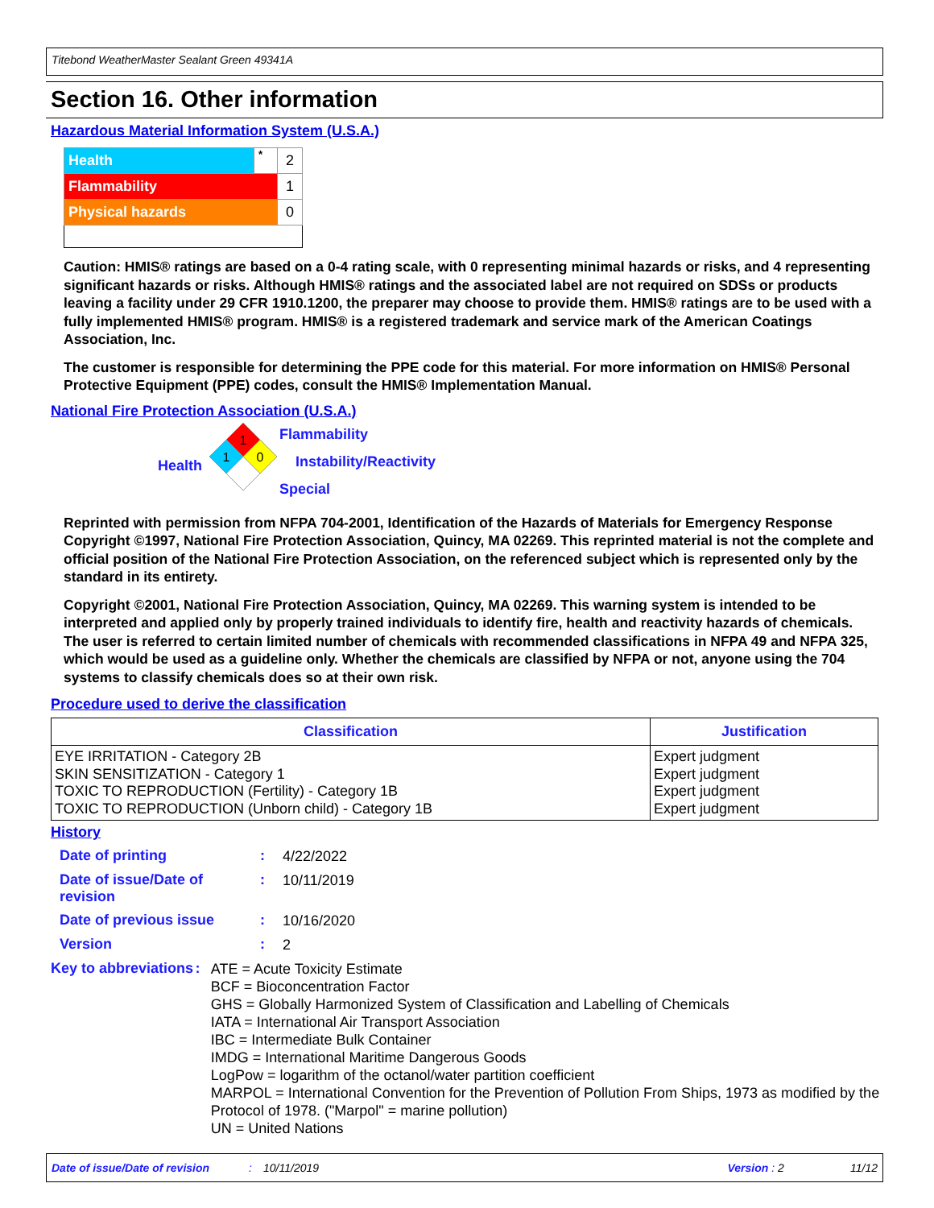Titebond WeatherMaster Sealant Green 49341A
Section 16. Other information
Hazardous Material Information System (U.S.A.)
| Health | * | 2 |
| Flammability | | 1 |
| Physical hazards | | 0 |
Caution: HMIS® ratings are based on a 0-4 rating scale, with 0 representing minimal hazards or risks, and 4 representing significant hazards or risks. Although HMIS® ratings and the associated label are not required on SDSs or products leaving a facility under 29 CFR 1910.1200, the preparer may choose to provide them. HMIS® ratings are to be used with a fully implemented HMIS® program. HMIS® is a registered trademark and service mark of the American Coatings Association, Inc.
The customer is responsible for determining the PPE code for this material. For more information on HMIS® Personal Protective Equipment (PPE) codes, consult the HMIS® Implementation Manual.
National Fire Protection Association (U.S.A.)
Health
1
1
0
Flammability
Instability/Reactivity
Special
Reprinted with permission from NFPA 704-2001, Identification of the Hazards of Materials for Emergency Response Copyright ©1997, National Fire Protection Association, Quincy, MA 02269. This reprinted material is not the complete and official position of the National Fire Protection Association, on the referenced subject which is represented only by the standard in its entirety.
Copyright ©2001, National Fire Protection Association, Quincy, MA 02269. This warning system is intended to be interpreted and applied only by properly trained individuals to identify fire, health and reactivity hazards of chemicals. The user is referred to certain limited number of chemicals with recommended classifications in NFPA 49 and NFPA 325, which would be used as a guideline only. Whether the chemicals are classified by NFPA or not, anyone using the 704 systems to classify chemicals does so at their own risk.
Procedure used to derive the classification
| Classification | Justification |
| --- | --- |
| EYE IRRITATION - Category 2B SKIN SENSITIZATION - Category 1 TOXIC TO REPRODUCTION (Fertility) - Category 1B TOXIC TO REPRODUCTION (Unborn child) - Category 1B | Expert judgment Expert judgment Expert judgment Expert judgment |
History
Date of printing :
4/22/2022
Date of issue/Date of revision
:
10/11/2019
Date of previous issue :
10/16/2020
Version :
2
Key to abbreviations :
ATE = Acute Toxicity Estimate
BCF = Bioconcentration Factor
GHS = Globally Harmonized System of Classification and Labelling of Chemicals
IATA = International Air Transport Association
IBC = Intermediate Bulk Container
IMDG = International Maritime Dangerous Goods
LogPow = logarithm of the octanol/water partition coefficient
MARPOL = International Convention for the Prevention of Pollution From Ships, 1973 as modified by the Protocol of 1978. ("Marpol" = marine pollution)
UN = United Nations
Date of issue/Date of revision: 10/11/2019 Version : 2 11/12